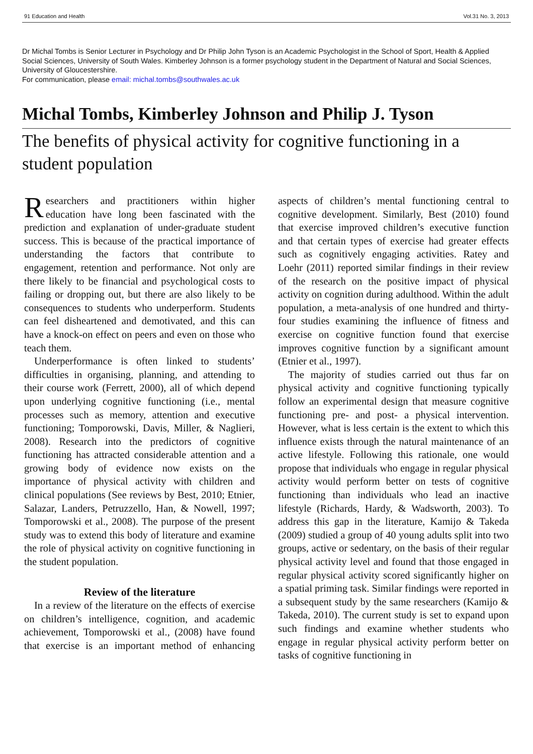91 Education and Health Vol.31 No. 3, 2013
Dr Michal Tombs is Senior Lecturer in Psychology and Dr Philip John Tyson is an Academic Psychologist in the School of Sport, Health & Applied Social Sciences, University of South Wales. Kimberley Johnson is a former psychology student in the Department of Natural and Social Sciences, University of Gloucestershire.
For communication, please email: michal.tombs@southwales.ac.uk
Michal Tombs, Kimberley Johnson and Philip J. Tyson
The benefits of physical activity for cognitive functioning in a student population
Researchers and practitioners within higher education have long been fascinated with the prediction and explanation of under-graduate student success. This is because of the practical importance of understanding the factors that contribute to engagement, retention and performance. Not only are there likely to be financial and psychological costs to failing or dropping out, but there are also likely to be consequences to students who underperform. Students can feel disheartened and demotivated, and this can have a knock-on effect on peers and even on those who teach them.
Underperformance is often linked to students’ difficulties in organising, planning, and attending to their course work (Ferrett, 2000), all of which depend upon underlying cognitive functioning (i.e., mental processes such as memory, attention and executive functioning; Tomporowski, Davis, Miller, & Naglieri, 2008). Research into the predictors of cognitive functioning has attracted considerable attention and a growing body of evidence now exists on the importance of physical activity with children and clinical populations (See reviews by Best, 2010; Etnier, Salazar, Landers, Petruzzello, Han, & Nowell, 1997; Tomporowski et al., 2008). The purpose of the present study was to extend this body of literature and examine the role of physical activity on cognitive functioning in the student population.
Review of the literature
In a review of the literature on the effects of exercise on children’s intelligence, cognition, and academic achievement, Tomporowski et al., (2008) have found that exercise is an important method of enhancing aspects of children’s mental functioning central to cognitive development. Similarly, Best (2010) found that exercise improved children’s executive function and that certain types of exercise had greater effects such as cognitively engaging activities. Ratey and Loehr (2011) reported similar findings in their review of the research on the positive impact of physical activity on cognition during adulthood. Within the adult population, a meta-analysis of one hundred and thirty-four studies examining the influence of fitness and exercise on cognitive function found that exercise improves cognitive function by a significant amount (Etnier et al., 1997).
The majority of studies carried out thus far on physical activity and cognitive functioning typically follow an experimental design that measure cognitive functioning pre- and post- a physical intervention. However, what is less certain is the extent to which this influence exists through the natural maintenance of an active lifestyle. Following this rationale, one would propose that individuals who engage in regular physical activity would perform better on tests of cognitive functioning than individuals who lead an inactive lifestyle (Richards, Hardy, & Wadsworth, 2003). To address this gap in the literature, Kamijo & Takeda (2009) studied a group of 40 young adults split into two groups, active or sedentary, on the basis of their regular physical activity level and found that those engaged in regular physical activity scored significantly higher on a spatial priming task. Similar findings were reported in a subsequent study by the same researchers (Kamijo & Takeda, 2010). The current study is set to expand upon such findings and examine whether students who engage in regular physical activity perform better on tasks of cognitive functioning in